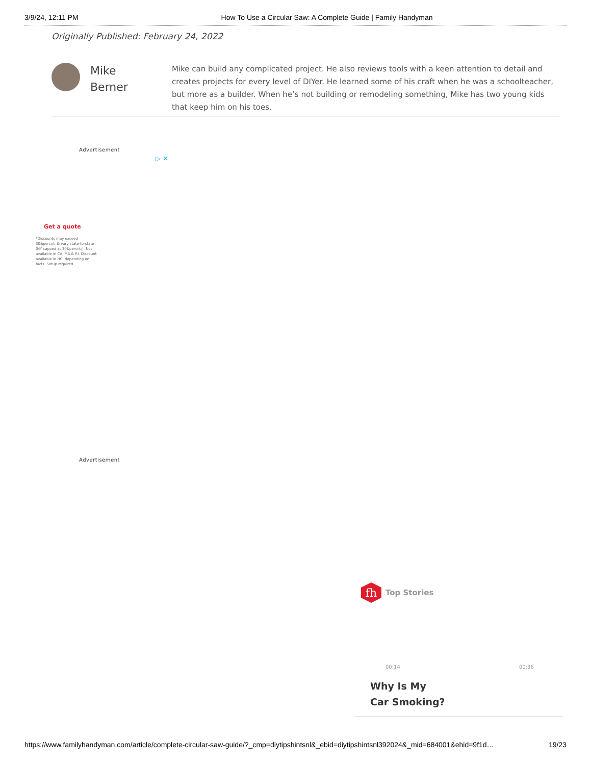3/9/24, 12:11 PM How To Use a Circular Saw: A Complete Guide | Family Handyman
Originally Published: February 24, 2022
Mike
Berner
Mike can build any complicated project. He also reviews tools with a keen attention to detail and creates projects for every level of DIYer. He learned some of his craft when he was a schoolteacher, but more as a builder. When he’s not building or remodeling something, Mike has two young kids that keep him on his toes.
Advertisement
▷ ✕
Get a quote
*Discounts may exceed 30&percnt; & vary state-to-state (NY capped at 30&percnt;). Not available in CA, MA & RI. Discount available in NC, depending on facts. Setup required.
Advertisement
fh
Top Stories
00:14 00:36
Why Is My
Car Smoking?
https://www.familyhandyman.com/article/complete-circular-saw-guide/?_cmp=diytipshintsnl&_ebid=diytipshintsnl392024&_mid=684001&ehid=9f1d… 19/23